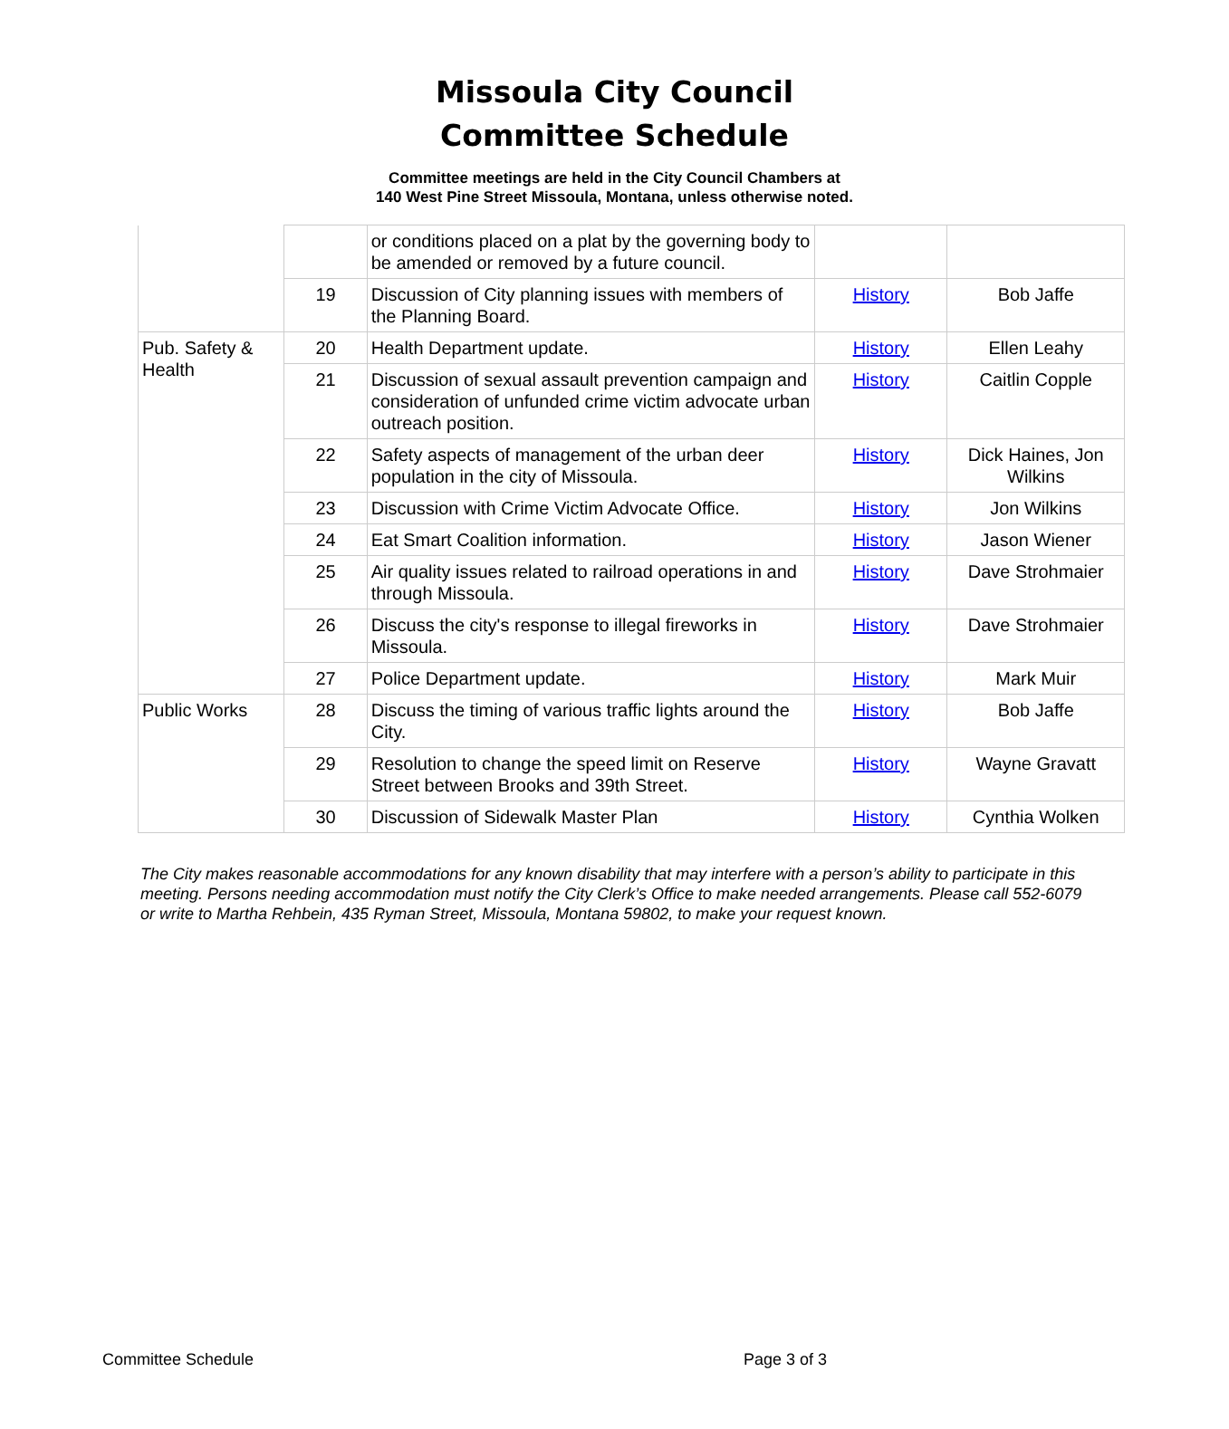Missoula City Council
Committee Schedule
Committee meetings are held in the City Council Chambers at
140 West Pine Street Missoula, Montana, unless otherwise noted.
| | | or conditions placed on a plat by the governing body to be amended or removed by a future council. | | |
| | 19 | Discussion of City planning issues with members of the Planning Board. | History | Bob Jaffe |
| Pub. Safety & Health | 20 | Health Department update. | History | Ellen Leahy |
| | 21 | Discussion of sexual assault prevention campaign and consideration of unfunded crime victim advocate urban outreach position. | History | Caitlin Copple |
| | 22 | Safety aspects of management of the urban deer population in the city of Missoula. | History | Dick Haines, Jon Wilkins |
| | 23 | Discussion with Crime Victim Advocate Office. | History | Jon Wilkins |
| | 24 | Eat Smart Coalition information. | History | Jason Wiener |
| | 25 | Air quality issues related to railroad operations in and through Missoula. | History | Dave Strohmaier |
| | 26 | Discuss the city's response to illegal fireworks in Missoula. | History | Dave Strohmaier |
| | 27 | Police Department update. | History | Mark Muir |
| Public Works | 28 | Discuss the timing of various traffic lights around the City. | History | Bob Jaffe |
| | 29 | Resolution to change the speed limit on Reserve Street between Brooks and 39th Street. | History | Wayne Gravatt |
| | 30 | Discussion of Sidewalk Master Plan | History | Cynthia Wolken |
The City makes reasonable accommodations for any known disability that may interfere with a person’s ability to participate in this meeting. Persons needing accommodation must notify the City Clerk’s Office to make needed arrangements. Please call 552-6079 or write to Martha Rehbein, 435 Ryman Street, Missoula, Montana 59802, to make your request known.
Committee Schedule Page 3 of 3